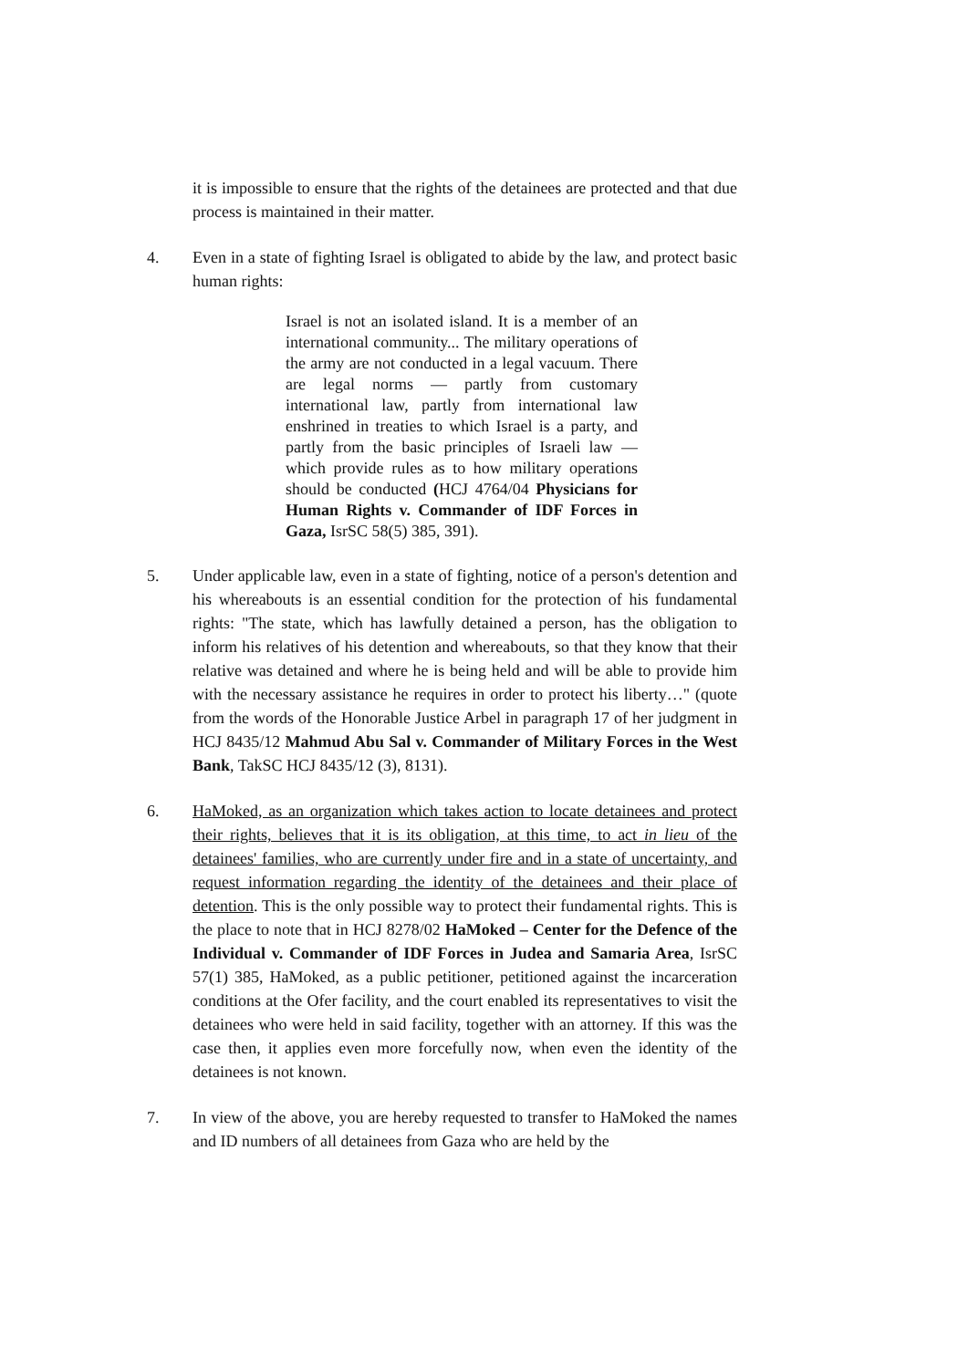it is impossible to ensure that the rights of the detainees are protected and that due process is maintained in their matter.
4. Even in a state of fighting Israel is obligated to abide by the law, and protect basic human rights:
Israel is not an isolated island. It is a member of an international community... The military operations of the army are not conducted in a legal vacuum. There are legal norms — partly from customary international law, partly from international law enshrined in treaties to which Israel is a party, and partly from the basic principles of Israeli law — which provide rules as to how military operations should be conducted (HCJ 4764/04 Physicians for Human Rights v. Commander of IDF Forces in Gaza, IsrSC 58(5) 385, 391).
5. Under applicable law, even in a state of fighting, notice of a person's detention and his whereabouts is an essential condition for the protection of his fundamental rights: "The state, which has lawfully detained a person, has the obligation to inform his relatives of his detention and whereabouts, so that they know that their relative was detained and where he is being held and will be able to provide him with the necessary assistance he requires in order to protect his liberty…" (quote from the words of the Honorable Justice Arbel in paragraph 17 of her judgment in HCJ 8435/12 Mahmud Abu Sal v. Commander of Military Forces in the West Bank, TakSC HCJ 8435/12 (3), 8131).
6. HaMoked, as an organization which takes action to locate detainees and protect their rights, believes that it is its obligation, at this time, to act in lieu of the detainees' families, who are currently under fire and in a state of uncertainty, and request information regarding the identity of the detainees and their place of detention. This is the only possible way to protect their fundamental rights. This is the place to note that in HCJ 8278/02 HaMoked – Center for the Defence of the Individual v. Commander of IDF Forces in Judea and Samaria Area, IsrSC 57(1) 385, HaMoked, as a public petitioner, petitioned against the incarceration conditions at the Ofer facility, and the court enabled its representatives to visit the detainees who were held in said facility, together with an attorney. If this was the case then, it applies even more forcefully now, when even the identity of the detainees is not known.
7. In view of the above, you are hereby requested to transfer to HaMoked the names and ID numbers of all detainees from Gaza who are held by the